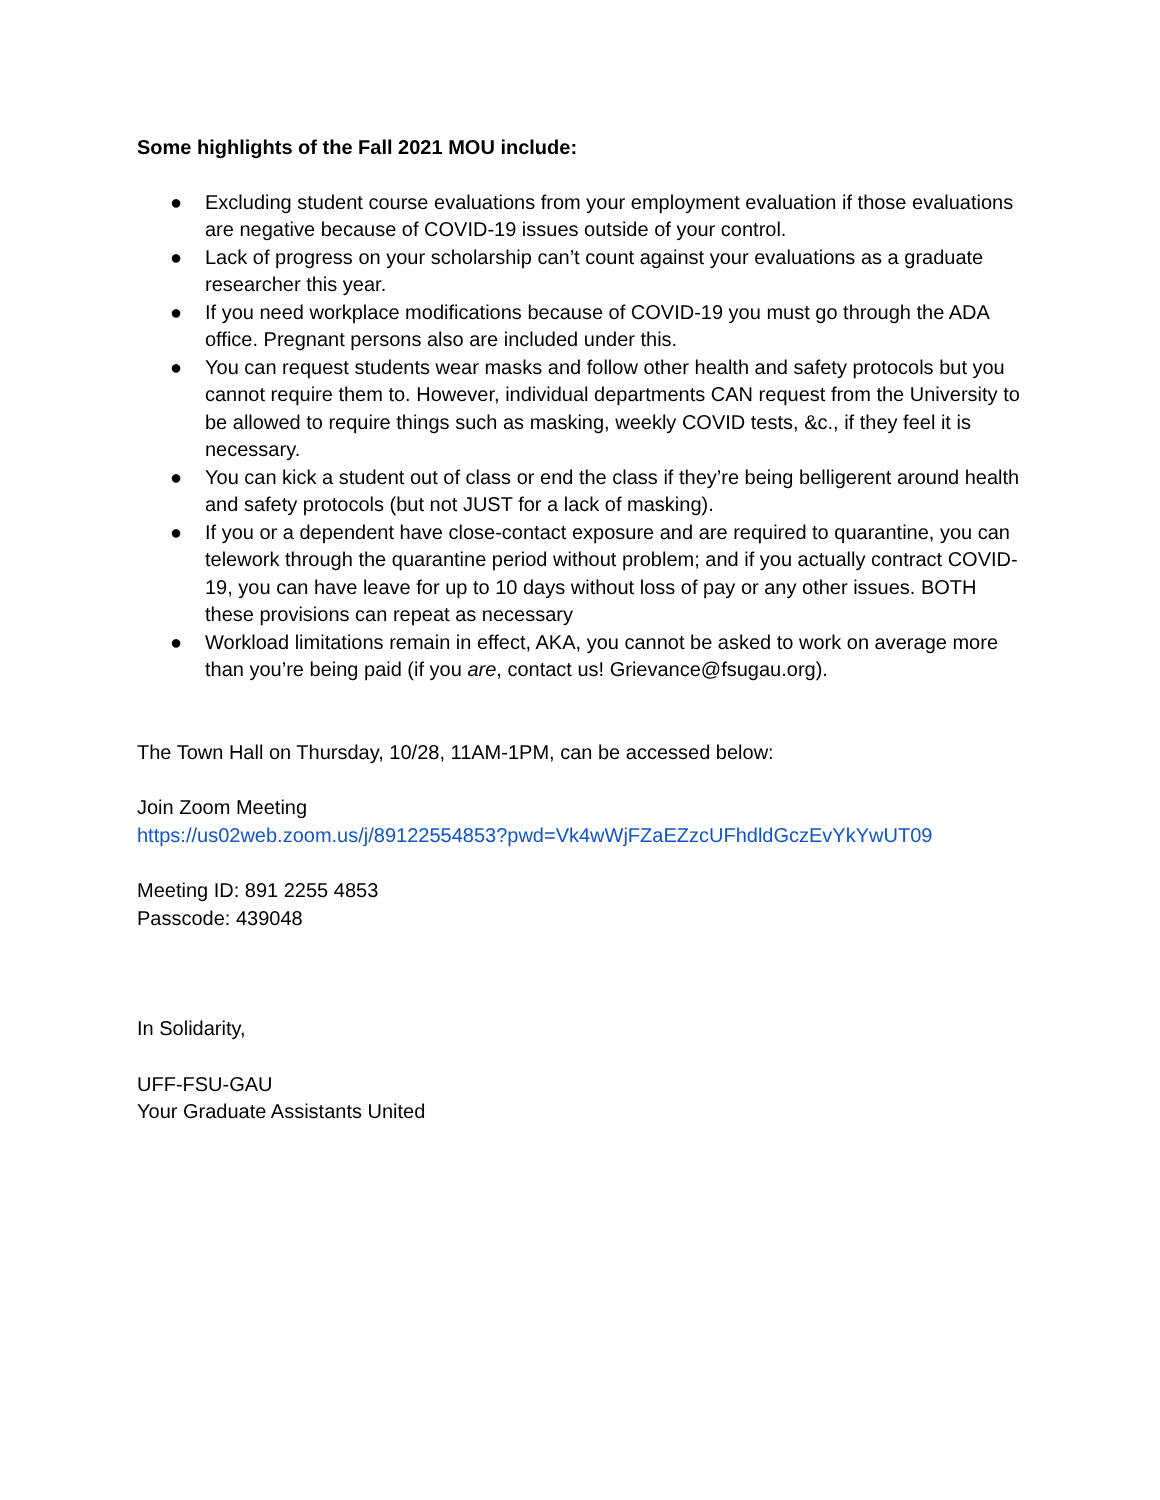Some highlights of the Fall 2021 MOU include:
● Excluding student course evaluations from your employment evaluation if those evaluations are negative because of COVID-19 issues outside of your control.
● Lack of progress on your scholarship can’t count against your evaluations as a graduate researcher this year.
● If you need workplace modifications because of COVID-19 you must go through the ADA office. Pregnant persons also are included under this.
● You can request students wear masks and follow other health and safety protocols but you cannot require them to. However, individual departments CAN request from the University to be allowed to require things such as masking, weekly COVID tests, &c., if they feel it is necessary.
● You can kick a student out of class or end the class if they’re being belligerent around health and safety protocols (but not JUST for a lack of masking).
● If you or a dependent have close-contact exposure and are required to quarantine, you can telework through the quarantine period without problem; and if you actually contract COVID-19, you can have leave for up to 10 days without loss of pay or any other issues. BOTH these provisions can repeat as necessary
● Workload limitations remain in effect, AKA, you cannot be asked to work on average more than you’re being paid (if you are, contact us! Grievance@fsugau.org).
The Town Hall on Thursday, 10/28, 11AM-1PM, can be accessed below:
Join Zoom Meeting
https://us02web.zoom.us/j/89122554853?pwd=Vk4wWjFZaEZzcUFhdldGczEvYkYwUT09
Meeting ID: 891 2255 4853
Passcode: 439048
In Solidarity,
UFF-FSU-GAU
Your Graduate Assistants United